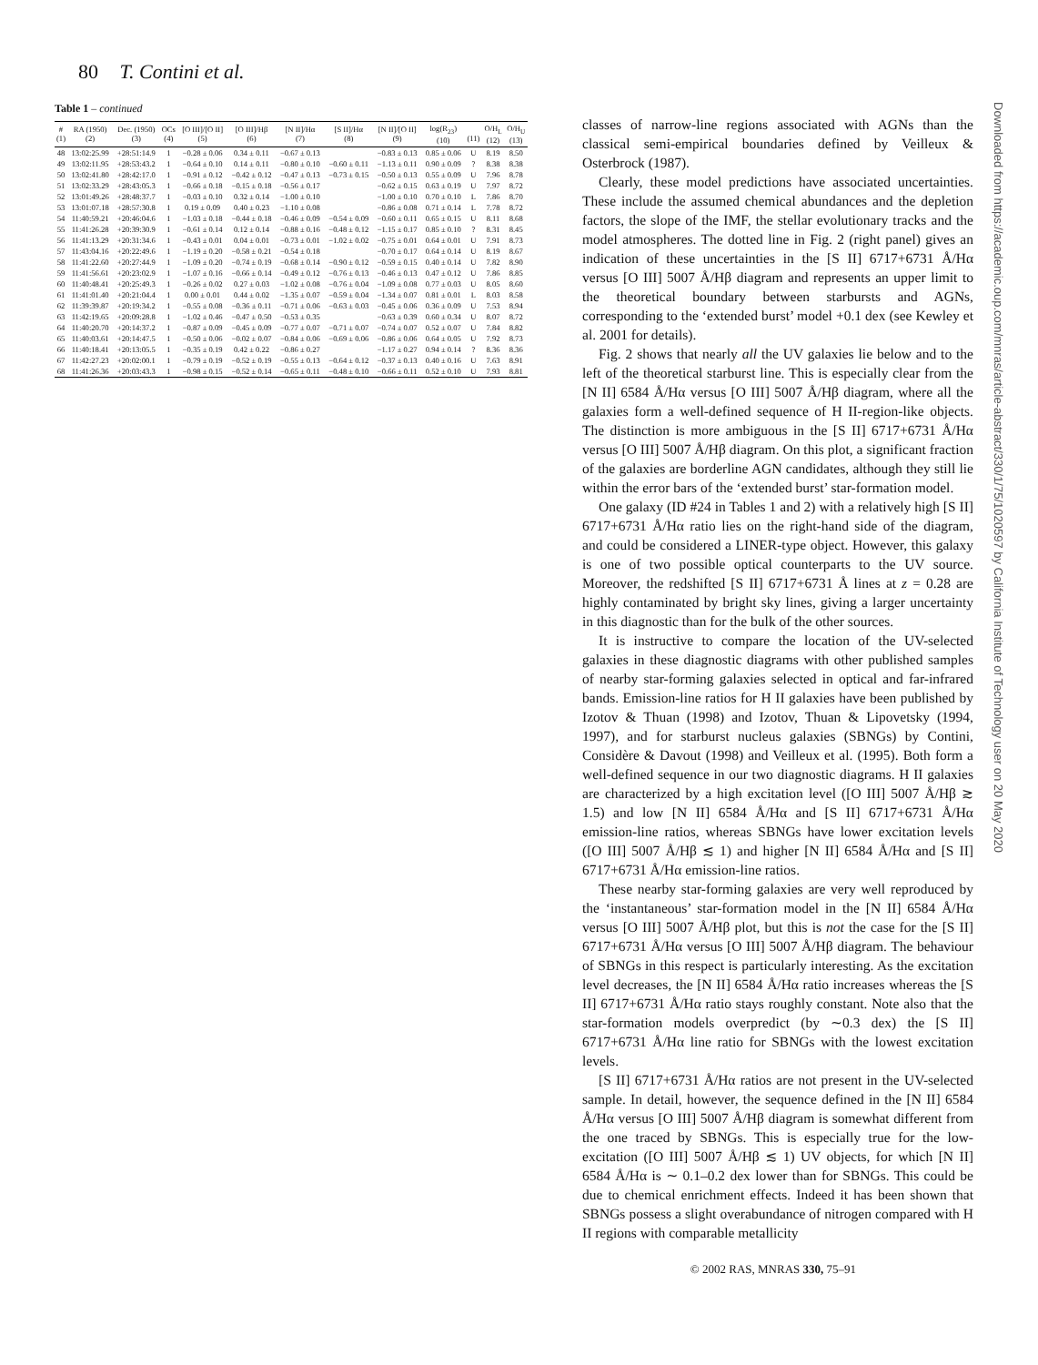80 T. Contini et al.
Table 1 – continued
| # (1) | RA (1950) (2) | Dec. (1950) (3) | OCs (4) | [O III]/[O II] (5) | [O III]/Hβ (6) | [N II]/Hα (7) | [S II]/Hα (8) | [N II]/[O II] (9) | log(R<sub>23</sub>) (10) | (11) | O/H<sub>L</sub> (12) | O/H<sub>U</sub> (13) |
| --- | --- | --- | --- | --- | --- | --- | --- | --- | --- | --- | --- | --- |
| 48 | 13:02:25.99 | +28:51:14.9 | 1 | −0.28 ± 0.06 | 0.34 ± 0.11 | −0.67 ± 0.13 | | −0.83 ± 0.13 | 0.85 ± 0.06 | U | 8.19 | 8.50 |
| 49 | 13:02:11.95 | +28:53:43.2 | 1 | −0.64 ± 0.10 | 0.14 ± 0.11 | −0.80 ± 0.10 | −0.60 ± 0.11 | −1.13 ± 0.11 | 0.90 ± 0.09 | ? | 8.38 | 8.38 |
| 50 | 13:02:41.80 | +28:42:17.0 | 1 | −0.91 ± 0.12 | −0.42 ± 0.12 | −0.47 ± 0.13 | −0.73 ± 0.15 | −0.50 ± 0.13 | 0.55 ± 0.09 | U | 7.96 | 8.78 |
| 51 | 13:02:33.29 | +28:43:05.3 | 1 | −0.66 ± 0.18 | −0.15 ± 0.18 | −0.56 ± 0.17 | | −0.62 ± 0.15 | 0.63 ± 0.19 | U | 7.97 | 8.72 |
| 52 | 13:01:49.26 | +28:48:37.7 | 1 | −0.03 ± 0.10 | 0.32 ± 0.14 | −1.00 ± 0.10 | | −1.00 ± 0.10 | 0.70 ± 0.10 | L | 7.86 | 8.70 |
| 53 | 13:01:07.18 | +28:57:30.8 | 1 | 0.19 ± 0.09 | 0.40 ± 0.23 | −1.10 ± 0.08 | | −0.86 ± 0.08 | 0.71 ± 0.14 | L | 7.78 | 8.72 |
| 54 | 11:40:59.21 | +20:46:04.6 | 1 | −1.03 ± 0.18 | −0.44 ± 0.18 | −0.46 ± 0.09 | −0.54 ± 0.09 | −0.60 ± 0.11 | 0.65 ± 0.15 | U | 8.11 | 8.68 |
| 55 | 11:41:26.28 | +20:39:30.9 | 1 | −0.61 ± 0.14 | 0.12 ± 0.14 | −0.88 ± 0.16 | −0.48 ± 0.12 | −1.15 ± 0.17 | 0.85 ± 0.10 | ? | 8.31 | 8.45 |
| 56 | 11:41:13.29 | +20:31:34.6 | 1 | −0.43 ± 0.01 | 0.04 ± 0.01 | −0.73 ± 0.01 | −1.02 ± 0.02 | −0.75 ± 0.01 | 0.64 ± 0.01 | U | 7.91 | 8.73 |
| 57 | 11:43:04.16 | +20:22:49.6 | 1 | −1.19 ± 0.20 | −0.58 ± 0.21 | −0.54 ± 0.18 | | −0.70 ± 0.17 | 0.64 ± 0.14 | U | 8.19 | 8.67 |
| 58 | 11:41:22.60 | +20:27:44.9 | 1 | −1.09 ± 0.20 | −0.74 ± 0.19 | −0.68 ± 0.14 | −0.90 ± 0.12 | −0.59 ± 0.15 | 0.40 ± 0.14 | U | 7.82 | 8.90 |
| 59 | 11:41:56.61 | +20:23:02.9 | 1 | −1.07 ± 0.16 | −0.66 ± 0.14 | −0.49 ± 0.12 | −0.76 ± 0.13 | −0.46 ± 0.13 | 0.47 ± 0.12 | U | 7.86 | 8.85 |
| 60 | 11:40:48.41 | +20:25:49.3 | 1 | −0.26 ± 0.02 | 0.27 ± 0.03 | −1.02 ± 0.08 | −0.76 ± 0.04 | −1.09 ± 0.08 | 0.77 ± 0.03 | U | 8.05 | 8.60 |
| 61 | 11:41:01.40 | +20:21:04.4 | 1 | 0.00 ± 0.01 | 0.44 ± 0.02 | −1.35 ± 0.07 | −0.59 ± 0.04 | −1.34 ± 0.07 | 0.81 ± 0.01 | L | 8.03 | 8.58 |
| 62 | 11:39:39.87 | +20:19:34.2 | 1 | −0.55 ± 0.08 | −0.36 ± 0.11 | −0.71 ± 0.06 | −0.63 ± 0.03 | −0.45 ± 0.06 | 0.36 ± 0.09 | U | 7.53 | 8.94 |
| 63 | 11:42:19.65 | +20:09:28.8 | 1 | −1.02 ± 0.46 | −0.47 ± 0.50 | −0.53 ± 0.35 | | −0.63 ± 0.39 | 0.60 ± 0.34 | U | 8.07 | 8.72 |
| 64 | 11:40:20.70 | +20:14:37.2 | 1 | −0.87 ± 0.09 | −0.45 ± 0.09 | −0.77 ± 0.07 | −0.71 ± 0.07 | −0.74 ± 0.07 | 0.52 ± 0.07 | U | 7.84 | 8.82 |
| 65 | 11:40:03.61 | +20:14:47.5 | 1 | −0.50 ± 0.06 | −0.02 ± 0.07 | −0.84 ± 0.06 | −0.69 ± 0.06 | −0.86 ± 0.06 | 0.64 ± 0.05 | U | 7.92 | 8.73 |
| 66 | 11:40:18.41 | +20:13:05.5 | 1 | −0.35 ± 0.19 | 0.42 ± 0.22 | −0.86 ± 0.27 | | −1.17 ± 0.27 | 0.94 ± 0.14 | ? | 8.36 | 8.36 |
| 67 | 11:42:27.23 | +20:02:00.1 | 1 | −0.79 ± 0.19 | −0.52 ± 0.19 | −0.55 ± 0.13 | −0.64 ± 0.12 | −0.37 ± 0.13 | 0.40 ± 0.16 | U | 7.63 | 8.91 |
| 68 | 11:41:26.36 | +20:03:43.3 | 1 | −0.98 ± 0.15 | −0.52 ± 0.14 | −0.65 ± 0.11 | −0.48 ± 0.10 | −0.66 ± 0.11 | 0.52 ± 0.10 | U | 7.93 | 8.81 |
classes of narrow-line regions associated with AGNs than the classical semi-empirical boundaries defined by Veilleux & Osterbrock (1987).
Clearly, these model predictions have associated uncertainties. These include the assumed chemical abundances and the depletion factors, the slope of the IMF, the stellar evolutionary tracks and the model atmospheres. The dotted line in Fig. 2 (right panel) gives an indication of these uncertainties in the [S II] 6717+6731 Å/Hα versus [O III] 5007 Å/Hβ diagram and represents an upper limit to the theoretical boundary between starbursts and AGNs, corresponding to the ‘extended burst’ model +0.1 dex (see Kewley et al. 2001 for details).
Fig. 2 shows that nearly all the UV galaxies lie below and to the left of the theoretical starburst line. This is especially clear from the [N II] 6584 Å/Hα versus [O III] 5007 Å/Hβ diagram, where all the galaxies form a well-defined sequence of H II-region-like objects. The distinction is more ambiguous in the [S II] 6717+6731 Å/Hα versus [O III] 5007 Å/Hβ diagram. On this plot, a significant fraction of the galaxies are borderline AGN candidates, although they still lie within the error bars of the ‘extended burst’ star-formation model.
One galaxy (ID #24 in Tables 1 and 2) with a relatively high [S II] 6717+6731 Å/Hα ratio lies on the right-hand side of the diagram, and could be considered a LINER-type object. However, this galaxy is one of two possible optical counterparts to the UV source. Moreover, the redshifted [S II] 6717+6731 Å lines at z = 0.28 are highly contaminated by bright sky lines, giving a larger uncertainty in this diagnostic than for the bulk of the other sources.
It is instructive to compare the location of the UV-selected galaxies in these diagnostic diagrams with other published samples of nearby star-forming galaxies selected in optical and far-infrared bands. Emission-line ratios for H II galaxies have been published by Izotov & Thuan (1998) and Izotov, Thuan & Lipovetsky (1994, 1997), and for starburst nucleus galaxies (SBNGs) by Contini, Considère & Davout (1998) and Veilleux et al. (1995). Both form a well-defined sequence in our two diagnostic diagrams. H II galaxies are characterized by a high excitation level ([O III] 5007 Å/Hβ ≳ 1.5) and low [N II] 6584 Å/Hα and [S II] 6717+6731 Å/Hα emission-line ratios, whereas SBNGs have lower excitation levels ([O III] 5007 Å/Hβ ≲ 1) and higher [N II] 6584 Å/Hα and [S II] 6717+6731 Å/Hα emission-line ratios.
These nearby star-forming galaxies are very well reproduced by the ‘instantaneous’ star-formation model in the [N II] 6584 Å/Hα versus [O III] 5007 Å/Hβ plot, but this is not the case for the [S II] 6717+6731 Å/Hα versus [O III] 5007 Å/Hβ diagram. The behaviour of SBNGs in this respect is particularly interesting. As the excitation level decreases, the [N II] 6584 Å/Hα ratio increases whereas the [S II] 6717+6731 Å/Hα ratio stays roughly constant. Note also that the star-formation models overpredict (by ∼0.3 dex) the [S II] 6717+6731 Å/Hα line ratio for SBNGs with the lowest excitation levels.
[S II] 6717+6731 Å/Hα ratios are not present in the UV-selected sample. In detail, however, the sequence defined in the [N II] 6584 Å/Hα versus [O III] 5007 Å/Hβ diagram is somewhat different from the one traced by SBNGs. This is especially true for the low-excitation ([O III] 5007 Å/Hβ ≲ 1) UV objects, for which [N II] 6584 Å/Hα is ∼ 0.1–0.2 dex lower than for SBNGs. This could be due to chemical enrichment effects. Indeed it has been shown that SBNGs possess a slight overabundance of nitrogen compared with H II regions with comparable metallicity
Downloaded from https://academic.oup.com/mnras/article-abstract/330/1/75/1020597 by California Institute of Technology user on 20 May 2020
© 2002 RAS, MNRAS 330, 75–91